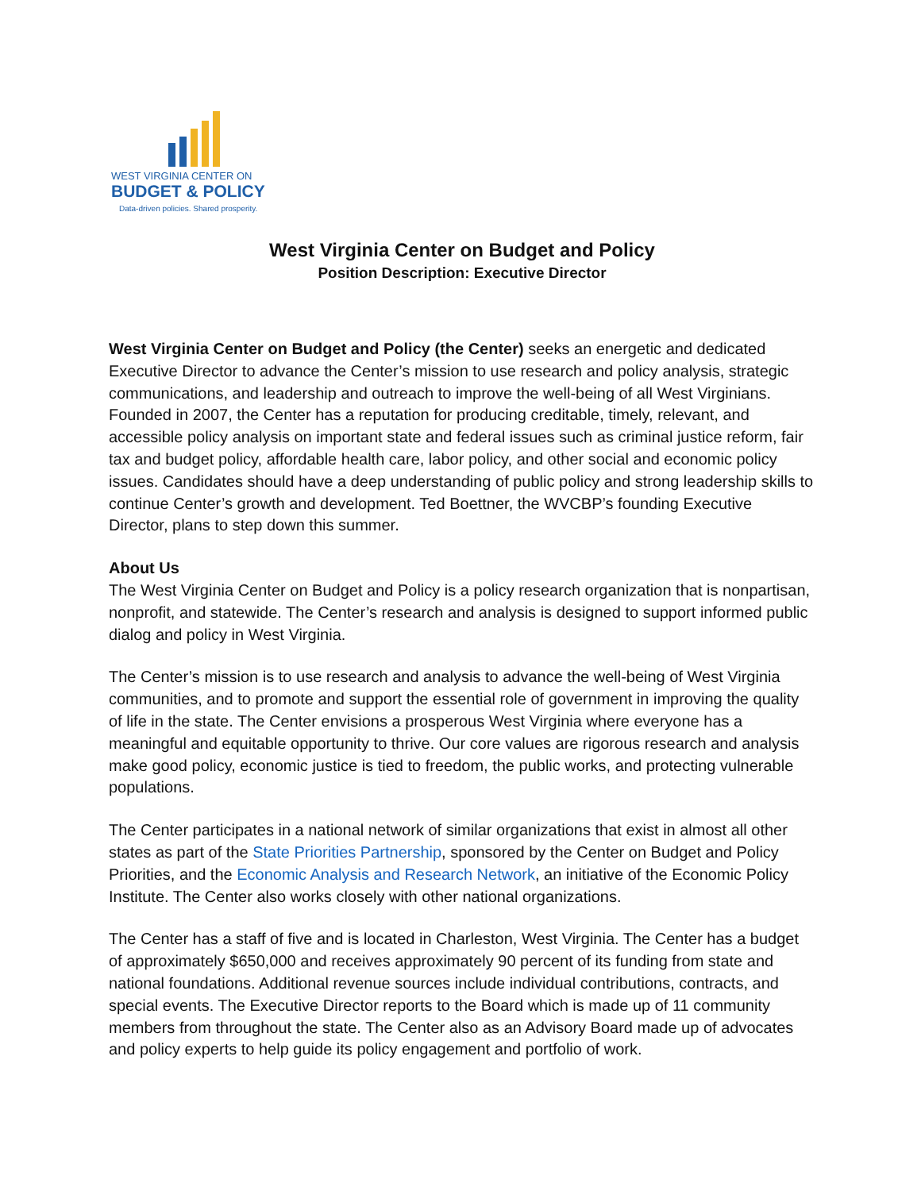WEST VIRGINIA CENTER ON
BUDGET & POLICY
Data-driven policies. Shared prosperity.
West Virginia Center on Budget and Policy
Position Description: Executive Director
West Virginia Center on Budget and Policy (the Center) seeks an energetic and dedicated Executive Director to advance the Center’s mission to use research and policy analysis, strategic communications, and leadership and outreach to improve the well-being of all West Virginians. Founded in 2007, the Center has a reputation for producing creditable, timely, relevant, and accessible policy analysis on important state and federal issues such as criminal justice reform, fair tax and budget policy, affordable health care, labor policy, and other social and economic policy issues. Candidates should have a deep understanding of public policy and strong leadership skills to continue Center’s growth and development. Ted Boettner, the WVCBP’s founding Executive Director, plans to step down this summer.
About Us
The West Virginia Center on Budget and Policy is a policy research organization that is nonpartisan, nonprofit, and statewide. The Center’s research and analysis is designed to support informed public dialog and policy in West Virginia.
The Center’s mission is to use research and analysis to advance the well-being of West Virginia communities, and to promote and support the essential role of government in improving the quality of life in the state. The Center envisions a prosperous West Virginia where everyone has a meaningful and equitable opportunity to thrive. Our core values are rigorous research and analysis make good policy, economic justice is tied to freedom, the public works, and protecting vulnerable populations.
The Center participates in a national network of similar organizations that exist in almost all other states as part of the State Priorities Partnership, sponsored by the Center on Budget and Policy Priorities, and the Economic Analysis and Research Network, an initiative of the Economic Policy Institute. The Center also works closely with other national organizations.
The Center has a staff of five and is located in Charleston, West Virginia. The Center has a budget of approximately $650,000 and receives approximately 90 percent of its funding from state and national foundations. Additional revenue sources include individual contributions, contracts, and special events. The Executive Director reports to the Board which is made up of 11 community members from throughout the state. The Center also as an Advisory Board made up of advocates and policy experts to help guide its policy engagement and portfolio of work.